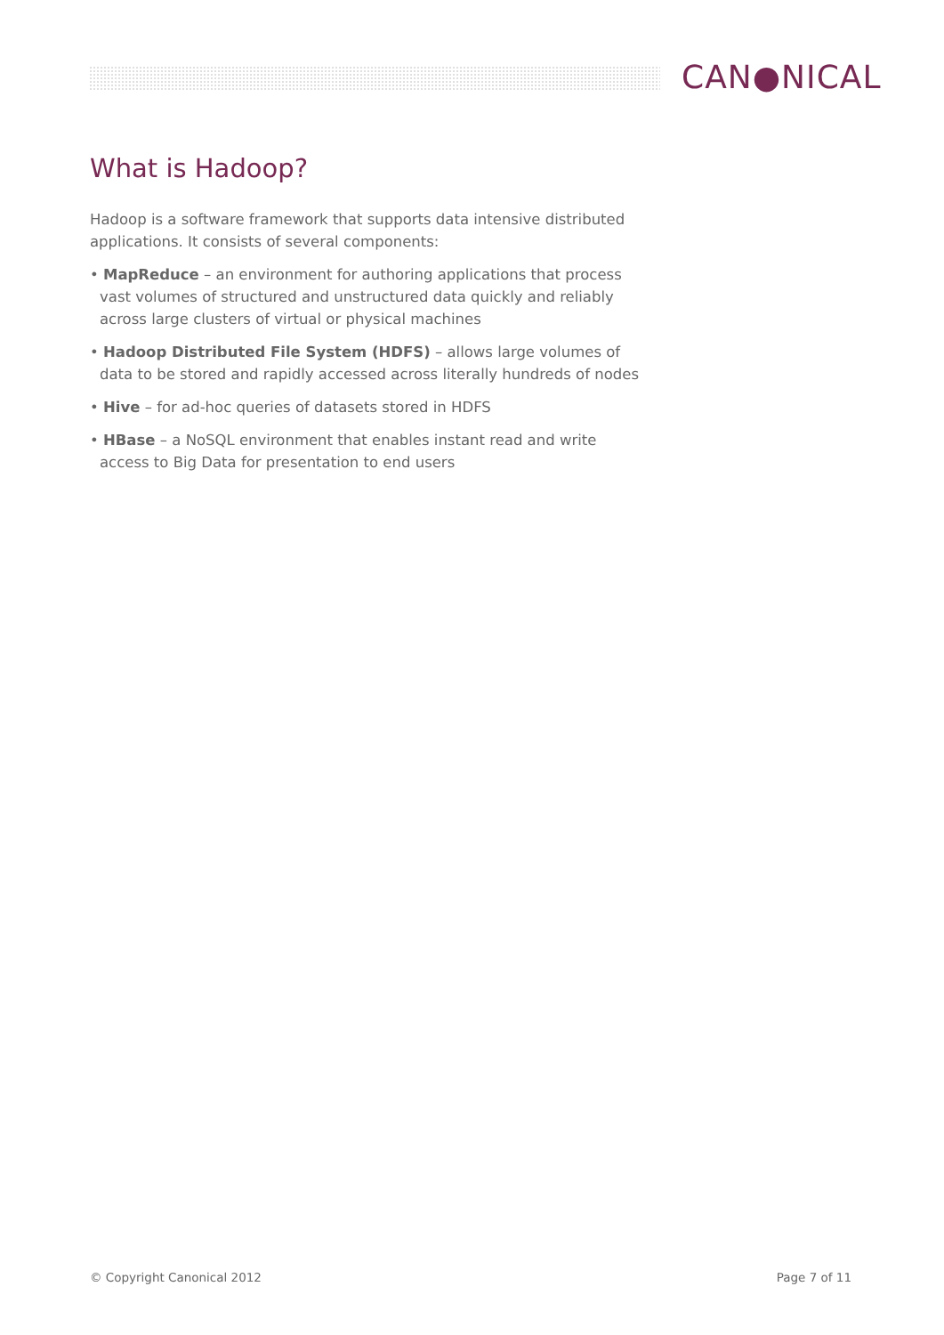CAN●NICAL
What is Hadoop?
Hadoop is a software framework that supports data intensive distributed applications. It consists of several components:
• MapReduce – an environment for authoring applications that process vast volumes of structured and unstructured data quickly and reliably across large clusters of virtual or physical machines
• Hadoop Distributed File System (HDFS) – allows large volumes of data to be stored and rapidly accessed across literally hundreds of nodes
• Hive – for ad-hoc queries of datasets stored in HDFS
• HBase – a NoSQL environment that enables instant read and write access to Big Data for presentation to end users
© Copyright Canonical 2012 Page 7 of 11